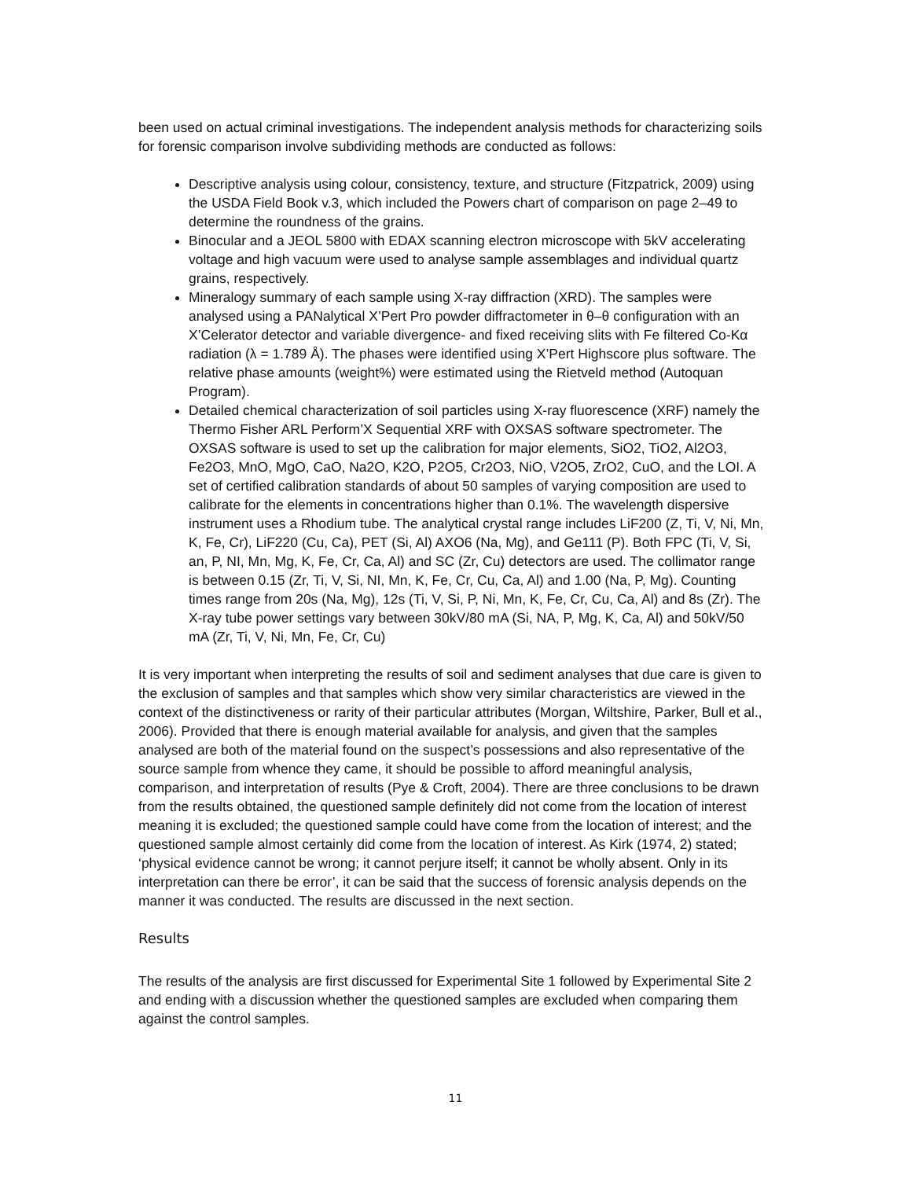been used on actual criminal investigations. The independent analysis methods for characterizing soils for forensic comparison involve subdividing methods are conducted as follows:
Descriptive analysis using colour, consistency, texture, and structure (Fitzpatrick, 2009) using the USDA Field Book v.3, which included the Powers chart of comparison on page 2–49 to determine the roundness of the grains.
Binocular and a JEOL 5800 with EDAX scanning electron microscope with 5kV accelerating voltage and high vacuum were used to analyse sample assemblages and individual quartz grains, respectively.
Mineralogy summary of each sample using X-ray diffraction (XRD). The samples were analysed using a PANalytical X’Pert Pro powder diffractometer in θ–θ configuration with an X’Celerator detector and variable divergence- and fixed receiving slits with Fe filtered Co-Kα radiation (λ = 1.789 Å). The phases were identified using X’Pert Highscore plus software. The relative phase amounts (weight%) were estimated using the Rietveld method (Autoquan Program).
Detailed chemical characterization of soil particles using X-ray fluorescence (XRF) namely the Thermo Fisher ARL Perform’X Sequential XRF with OXSAS software spectrometer. The OXSAS software is used to set up the calibration for major elements, SiO2, TiO2, Al2O3, Fe2O3, MnO, MgO, CaO, Na2O, K2O, P2O5, Cr2O3, NiO, V2O5, ZrO2, CuO, and the LOI. A set of certified calibration standards of about 50 samples of varying composition are used to calibrate for the elements in concentrations higher than 0.1%. The wavelength dispersive instrument uses a Rhodium tube. The analytical crystal range includes LiF200 (Z, Ti, V, Ni, Mn, K, Fe, Cr), LiF220 (Cu, Ca), PET (Si, Al) AXO6 (Na, Mg), and Ge111 (P). Both FPC (Ti, V, Si, an, P, NI, Mn, Mg, K, Fe, Cr, Ca, Al) and SC (Zr, Cu) detectors are used. The collimator range is between 0.15 (Zr, Ti, V, Si, NI, Mn, K, Fe, Cr, Cu, Ca, Al) and 1.00 (Na, P, Mg). Counting times range from 20s (Na, Mg), 12s (Ti, V, Si, P, Ni, Mn, K, Fe, Cr, Cu, Ca, Al) and 8s (Zr). The X-ray tube power settings vary between 30kV/80 mA (Si, NA, P, Mg, K, Ca, Al) and 50kV/50 mA (Zr, Ti, V, Ni, Mn, Fe, Cr, Cu)
It is very important when interpreting the results of soil and sediment analyses that due care is given to the exclusion of samples and that samples which show very similar characteristics are viewed in the context of the distinctiveness or rarity of their particular attributes (Morgan, Wiltshire, Parker, Bull et al., 2006). Provided that there is enough material available for analysis, and given that the samples analysed are both of the material found on the suspect’s possessions and also representative of the source sample from whence they came, it should be possible to afford meaningful analysis, comparison, and interpretation of results (Pye & Croft, 2004). There are three conclusions to be drawn from the results obtained, the questioned sample definitely did not come from the location of interest meaning it is excluded; the questioned sample could have come from the location of interest; and the questioned sample almost certainly did come from the location of interest. As Kirk (1974, 2) stated; ‘physical evidence cannot be wrong; it cannot perjure itself; it cannot be wholly absent. Only in its interpretation can there be error’, it can be said that the success of forensic analysis depends on the manner it was conducted. The results are discussed in the next section.
Results
The results of the analysis are first discussed for Experimental Site 1 followed by Experimental Site 2 and ending with a discussion whether the questioned samples are excluded when comparing them against the control samples.
11